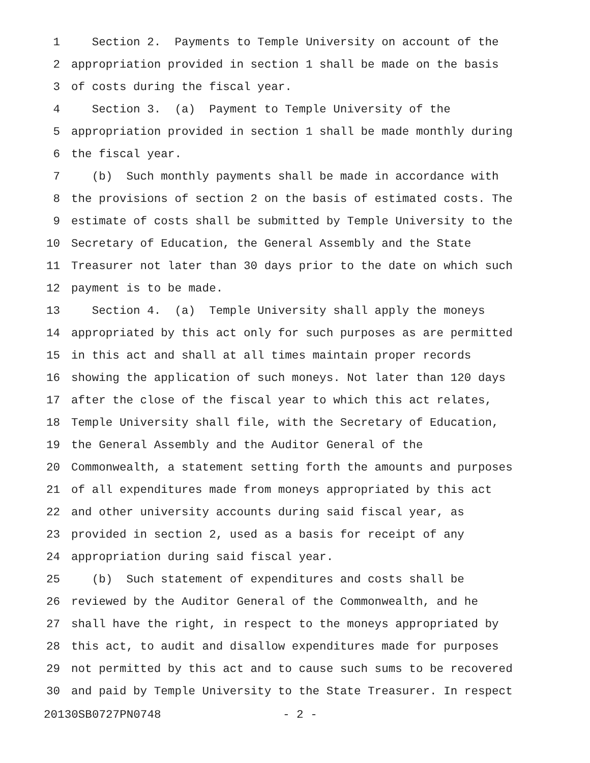1 Section 2. Payments to Temple University on account of the
2 appropriation provided in section 1 shall be made on the basis
3 of costs during the fiscal year.
4 Section 3. (a) Payment to Temple University of the
5 appropriation provided in section 1 shall be made monthly during
6 the fiscal year.
7 (b) Such monthly payments shall be made in accordance with
8 the provisions of section 2 on the basis of estimated costs. The
9 estimate of costs shall be submitted by Temple University to the
10 Secretary of Education, the General Assembly and the State
11 Treasurer not later than 30 days prior to the date on which such
12 payment is to be made.
13 Section 4. (a) Temple University shall apply the moneys
14 appropriated by this act only for such purposes as are permitted
15 in this act and shall at all times maintain proper records
16 showing the application of such moneys. Not later than 120 days
17 after the close of the fiscal year to which this act relates,
18 Temple University shall file, with the Secretary of Education,
19 the General Assembly and the Auditor General of the
20 Commonwealth, a statement setting forth the amounts and purposes
21 of all expenditures made from moneys appropriated by this act
22 and other university accounts during said fiscal year, as
23 provided in section 2, used as a basis for receipt of any
24 appropriation during said fiscal year.
25 (b) Such statement of expenditures and costs shall be
26 reviewed by the Auditor General of the Commonwealth, and he
27 shall have the right, in respect to the moneys appropriated by
28 this act, to audit and disallow expenditures made for purposes
29 not permitted by this act and to cause such sums to be recovered
30 and paid by Temple University to the State Treasurer. In respect
20130SB0727PN0748 - 2 -